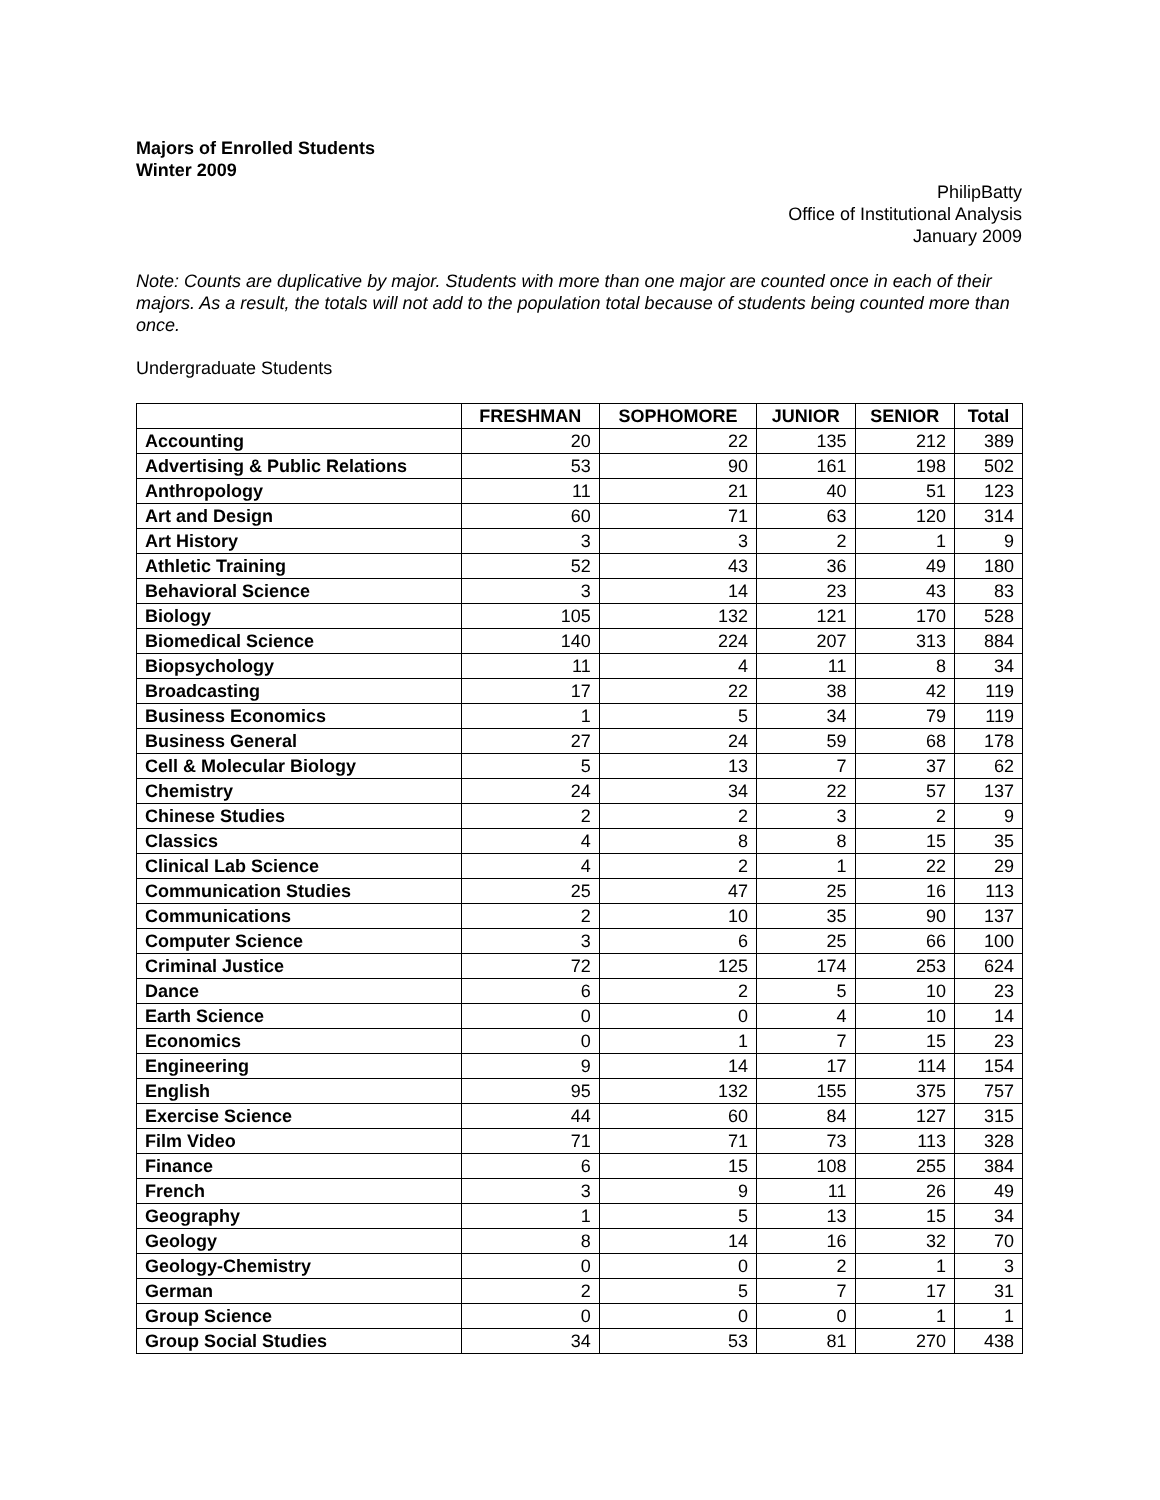Majors of Enrolled Students
Winter 2009
PhilipBatty
Office of Institutional Analysis
January 2009
Note: Counts are duplicative by major. Students with more than one major are counted once in each of their majors. As a result, the totals will not add to the population total because of students being counted more than once.
Undergraduate Students
| | FRESHMAN | SOPHOMORE | JUNIOR | SENIOR | Total |
| --- | --- | --- | --- | --- | --- |
| Accounting | 20 | 22 | 135 | 212 | 389 |
| Advertising & Public Relations | 53 | 90 | 161 | 198 | 502 |
| Anthropology | 11 | 21 | 40 | 51 | 123 |
| Art and Design | 60 | 71 | 63 | 120 | 314 |
| Art History | 3 | 3 | 2 | 1 | 9 |
| Athletic Training | 52 | 43 | 36 | 49 | 180 |
| Behavioral Science | 3 | 14 | 23 | 43 | 83 |
| Biology | 105 | 132 | 121 | 170 | 528 |
| Biomedical Science | 140 | 224 | 207 | 313 | 884 |
| Biopsychology | 11 | 4 | 11 | 8 | 34 |
| Broadcasting | 17 | 22 | 38 | 42 | 119 |
| Business Economics | 1 | 5 | 34 | 79 | 119 |
| Business General | 27 | 24 | 59 | 68 | 178 |
| Cell & Molecular Biology | 5 | 13 | 7 | 37 | 62 |
| Chemistry | 24 | 34 | 22 | 57 | 137 |
| Chinese Studies | 2 | 2 | 3 | 2 | 9 |
| Classics | 4 | 8 | 8 | 15 | 35 |
| Clinical Lab Science | 4 | 2 | 1 | 22 | 29 |
| Communication Studies | 25 | 47 | 25 | 16 | 113 |
| Communications | 2 | 10 | 35 | 90 | 137 |
| Computer Science | 3 | 6 | 25 | 66 | 100 |
| Criminal Justice | 72 | 125 | 174 | 253 | 624 |
| Dance | 6 | 2 | 5 | 10 | 23 |
| Earth Science | 0 | 0 | 4 | 10 | 14 |
| Economics | 0 | 1 | 7 | 15 | 23 |
| Engineering | 9 | 14 | 17 | 114 | 154 |
| English | 95 | 132 | 155 | 375 | 757 |
| Exercise Science | 44 | 60 | 84 | 127 | 315 |
| Film Video | 71 | 71 | 73 | 113 | 328 |
| Finance | 6 | 15 | 108 | 255 | 384 |
| French | 3 | 9 | 11 | 26 | 49 |
| Geography | 1 | 5 | 13 | 15 | 34 |
| Geology | 8 | 14 | 16 | 32 | 70 |
| Geology-Chemistry | 0 | 0 | 2 | 1 | 3 |
| German | 2 | 5 | 7 | 17 | 31 |
| Group Science | 0 | 0 | 0 | 1 | 1 |
| Group Social Studies | 34 | 53 | 81 | 270 | 438 |